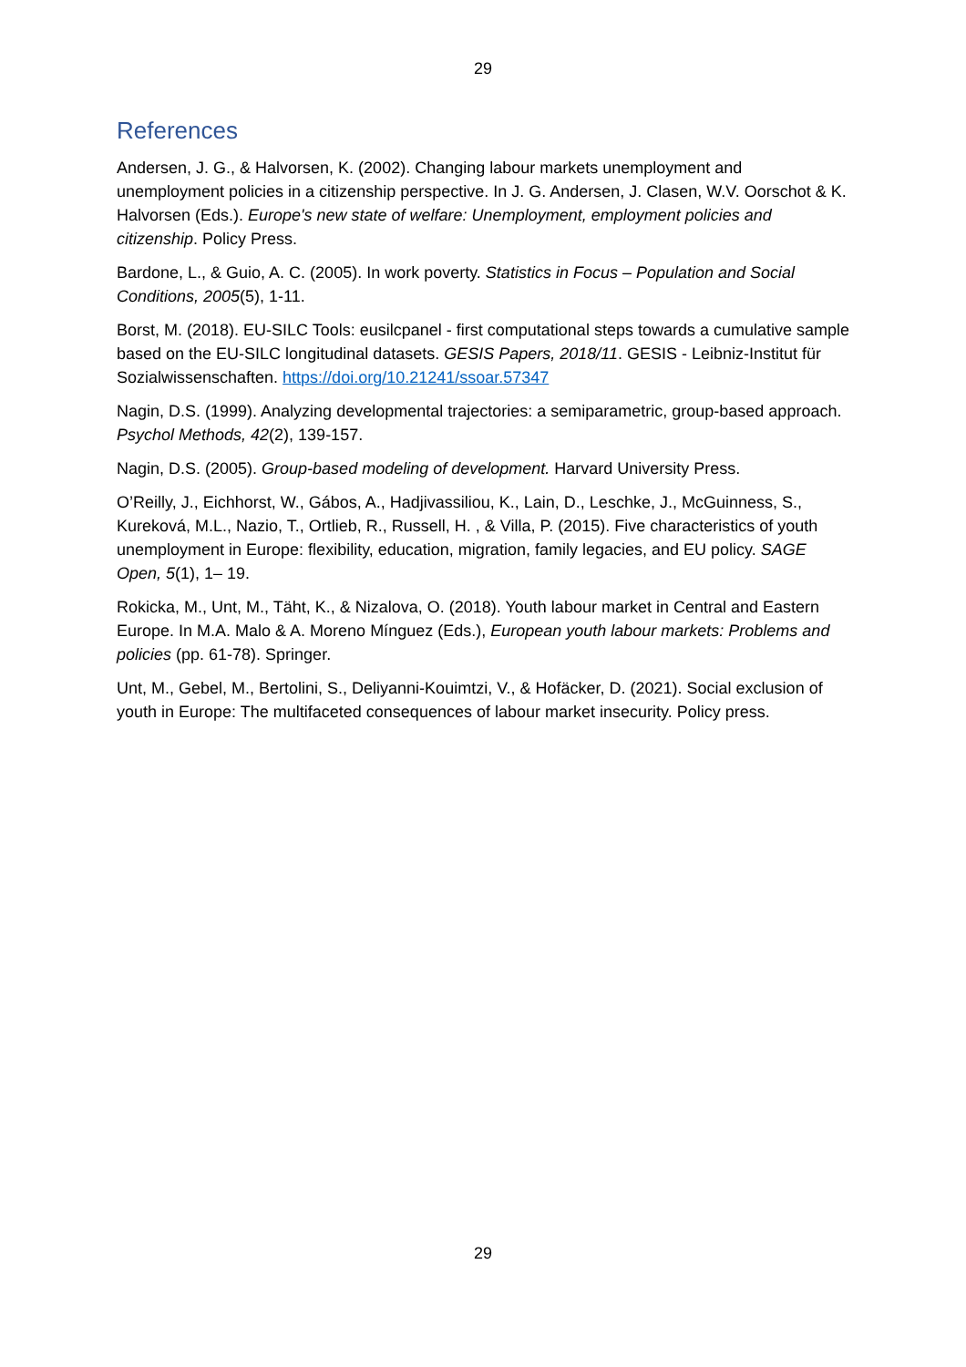29
References
Andersen, J. G., & Halvorsen, K. (2002). Changing labour markets unemployment and unemployment policies in a citizenship perspective. In J. G. Andersen, J. Clasen, W.V. Oorschot & K. Halvorsen (Eds.). Europe's new state of welfare: Unemployment, employment policies and citizenship. Policy Press.
Bardone, L., & Guio, A. C. (2005). In work poverty. Statistics in Focus – Population and Social Conditions, 2005(5), 1-11.
Borst, M. (2018). EU-SILC Tools: eusilcpanel - first computational steps towards a cumulative sample based on the EU-SILC longitudinal datasets. GESIS Papers, 2018/11. GESIS - Leibniz-Institut für Sozialwissenschaften. https://doi.org/10.21241/ssoar.57347
Nagin, D.S. (1999). Analyzing developmental trajectories: a semiparametric, group-based approach. Psychol Methods, 42(2), 139-157.
Nagin, D.S. (2005). Group-based modeling of development. Harvard University Press.
O’Reilly, J., Eichhorst, W., Gábos, A., Hadjivassiliou, K., Lain, D., Leschke, J., McGuinness, S., Kureková, M.L., Nazio, T., Ortlieb, R., Russell, H. , & Villa, P. (2015). Five characteristics of youth unemployment in Europe: flexibility, education, migration, family legacies, and EU policy. SAGE Open, 5(1), 1– 19.
Rokicka, M., Unt, M., Täht, K., & Nizalova, O. (2018). Youth labour market in Central and Eastern Europe. In M.A. Malo & A. Moreno Mínguez (Eds.), European youth labour markets: Problems and policies (pp. 61-78). Springer.
Unt, M., Gebel, M., Bertolini, S., Deliyanni-Kouimtzi, V., & Hofäcker, D. (2021). Social exclusion of youth in Europe: The multifaceted consequences of labour market insecurity. Policy press.
29